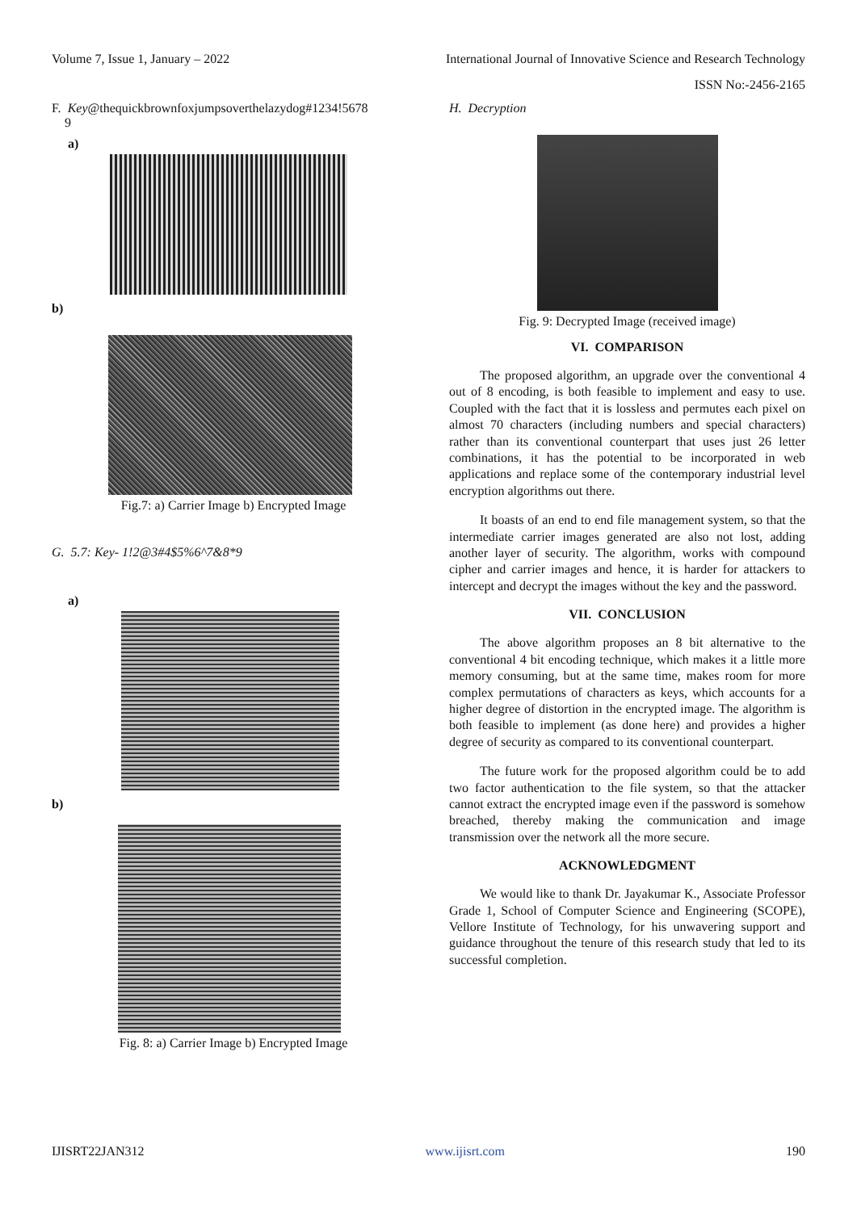Volume 7, Issue 1, January – 2022 International Journal of Innovative Science and Research Technology
ISSN No:-2456-2165
F. Key@thequickbrownfoxjumpsoverthelazydog#1234!5678
9
a)
b)
Fig.7: a) Carrier Image b) Encrypted Image
G. 5.7: Key- 1!2@3#4$5%6^7&8*9
a)
b)
Fig. 8: a) Carrier Image b) Encrypted Image
H. Decryption
Fig. 9: Decrypted Image (received image)
VI. COMPARISON
The proposed algorithm, an upgrade over the conventional 4 out of 8 encoding, is both feasible to implement and easy to use. Coupled with the fact that it is lossless and permutes each pixel on almost 70 characters (including numbers and special characters) rather than its conventional counterpart that uses just 26 letter combinations, it has the potential to be incorporated in web applications and replace some of the contemporary industrial level encryption algorithms out there.
It boasts of an end to end file management system, so that the intermediate carrier images generated are also not lost, adding another layer of security. The algorithm, works with compound cipher and carrier images and hence, it is harder for attackers to intercept and decrypt the images without the key and the password.
VII. CONCLUSION
The above algorithm proposes an 8 bit alternative to the conventional 4 bit encoding technique, which makes it a little more memory consuming, but at the same time, makes room for more complex permutations of characters as keys, which accounts for a higher degree of distortion in the encrypted image. The algorithm is both feasible to implement (as done here) and provides a higher degree of security as compared to its conventional counterpart.
The future work for the proposed algorithm could be to add two factor authentication to the file system, so that the attacker cannot extract the encrypted image even if the password is somehow breached, thereby making the communication and image transmission over the network all the more secure.
ACKNOWLEDGMENT
We would like to thank Dr. Jayakumar K., Associate Professor Grade 1, School of Computer Science and Engineering (SCOPE), Vellore Institute of Technology, for his unwavering support and guidance throughout the tenure of this research study that led to its successful completion.
IJISRT22JAN312 www.ijisrt.com 190